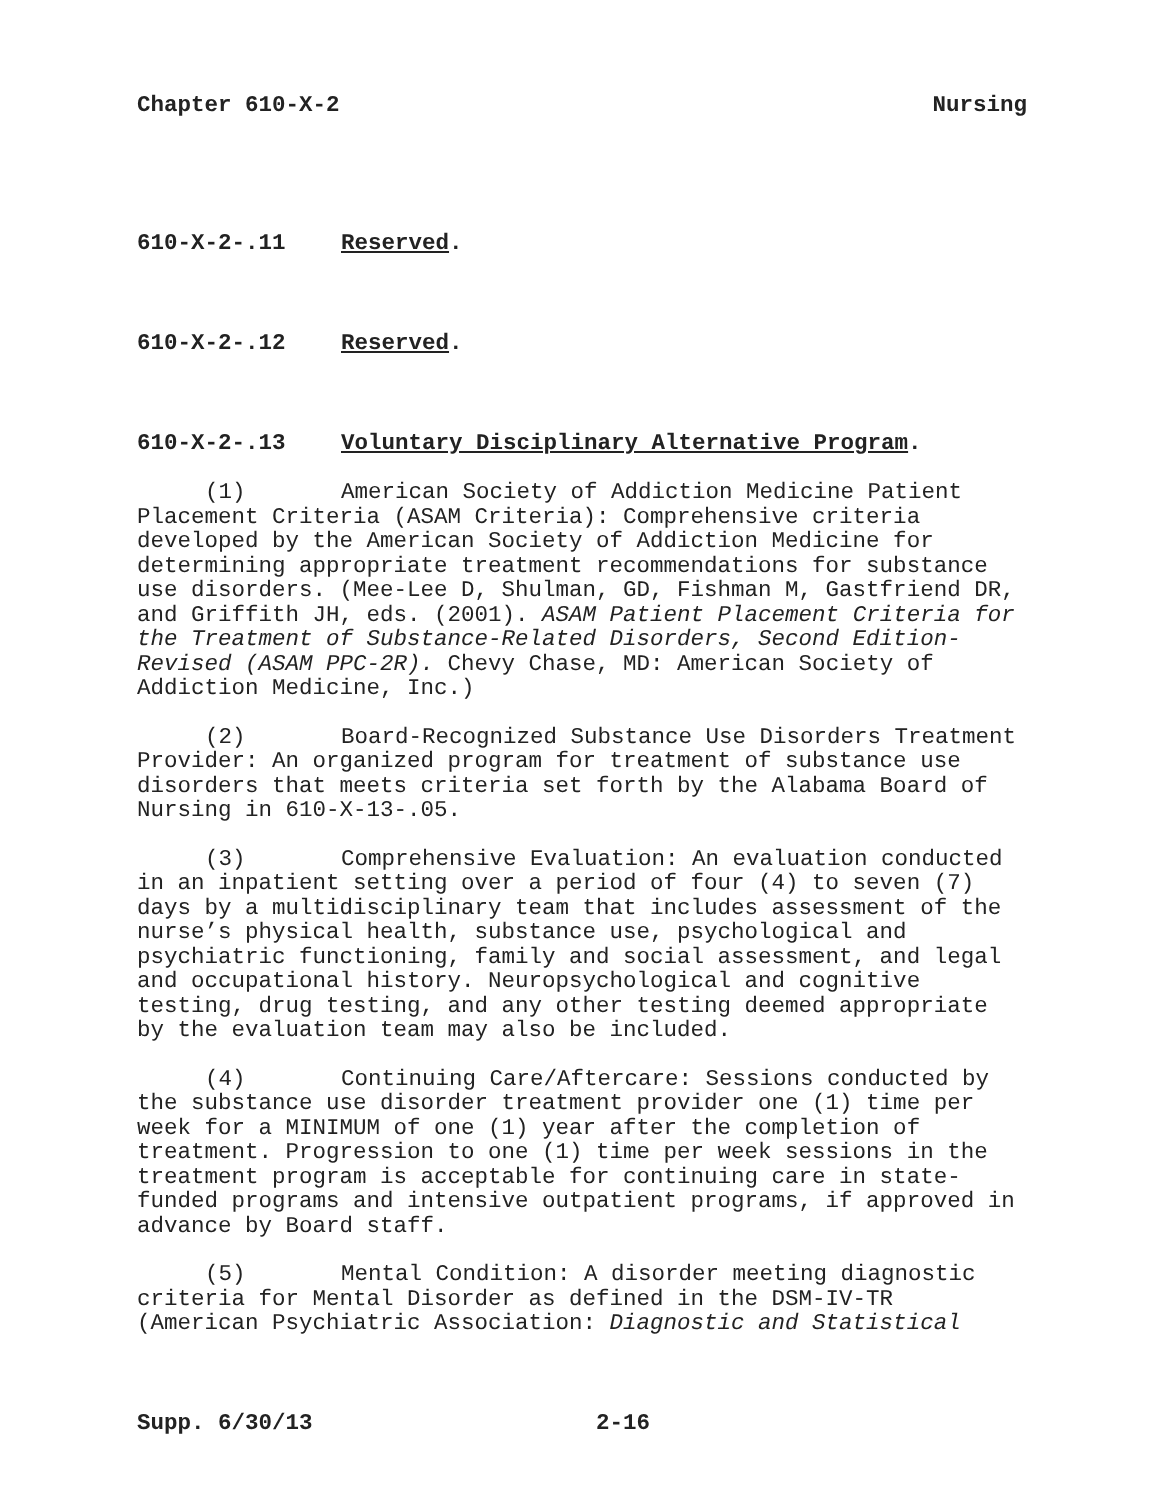Chapter 610-X-2 Nursing
610-X-2-.11 Reserved.
610-X-2-.12 Reserved.
610-X-2-.13 Voluntary Disciplinary Alternative Program.
(1) American Society of Addiction Medicine Patient Placement Criteria (ASAM Criteria): Comprehensive criteria developed by the American Society of Addiction Medicine for determining appropriate treatment recommendations for substance use disorders. (Mee-Lee D, Shulman, GD, Fishman M, Gastfriend DR, and Griffith JH, eds. (2001). ASAM Patient Placement Criteria for the Treatment of Substance-Related Disorders, Second Edition-Revised (ASAM PPC-2R). Chevy Chase, MD: American Society of Addiction Medicine, Inc.)
(2) Board-Recognized Substance Use Disorders Treatment Provider: An organized program for treatment of substance use disorders that meets criteria set forth by the Alabama Board of Nursing in 610-X-13-.05.
(3) Comprehensive Evaluation: An evaluation conducted in an inpatient setting over a period of four (4) to seven (7) days by a multidisciplinary team that includes assessment of the nurse’s physical health, substance use, psychological and psychiatric functioning, family and social assessment, and legal and occupational history. Neuropsychological and cognitive testing, drug testing, and any other testing deemed appropriate by the evaluation team may also be included.
(4) Continuing Care/Aftercare: Sessions conducted by the substance use disorder treatment provider one (1) time per week for a MINIMUM of one (1) year after the completion of treatment. Progression to one (1) time per week sessions in the treatment program is acceptable for continuing care in state-funded programs and intensive outpatient programs, if approved in advance by Board staff.
(5) Mental Condition: A disorder meeting diagnostic criteria for Mental Disorder as defined in the DSM-IV-TR (American Psychiatric Association: Diagnostic and Statistical
Supp. 6/30/13 2-16